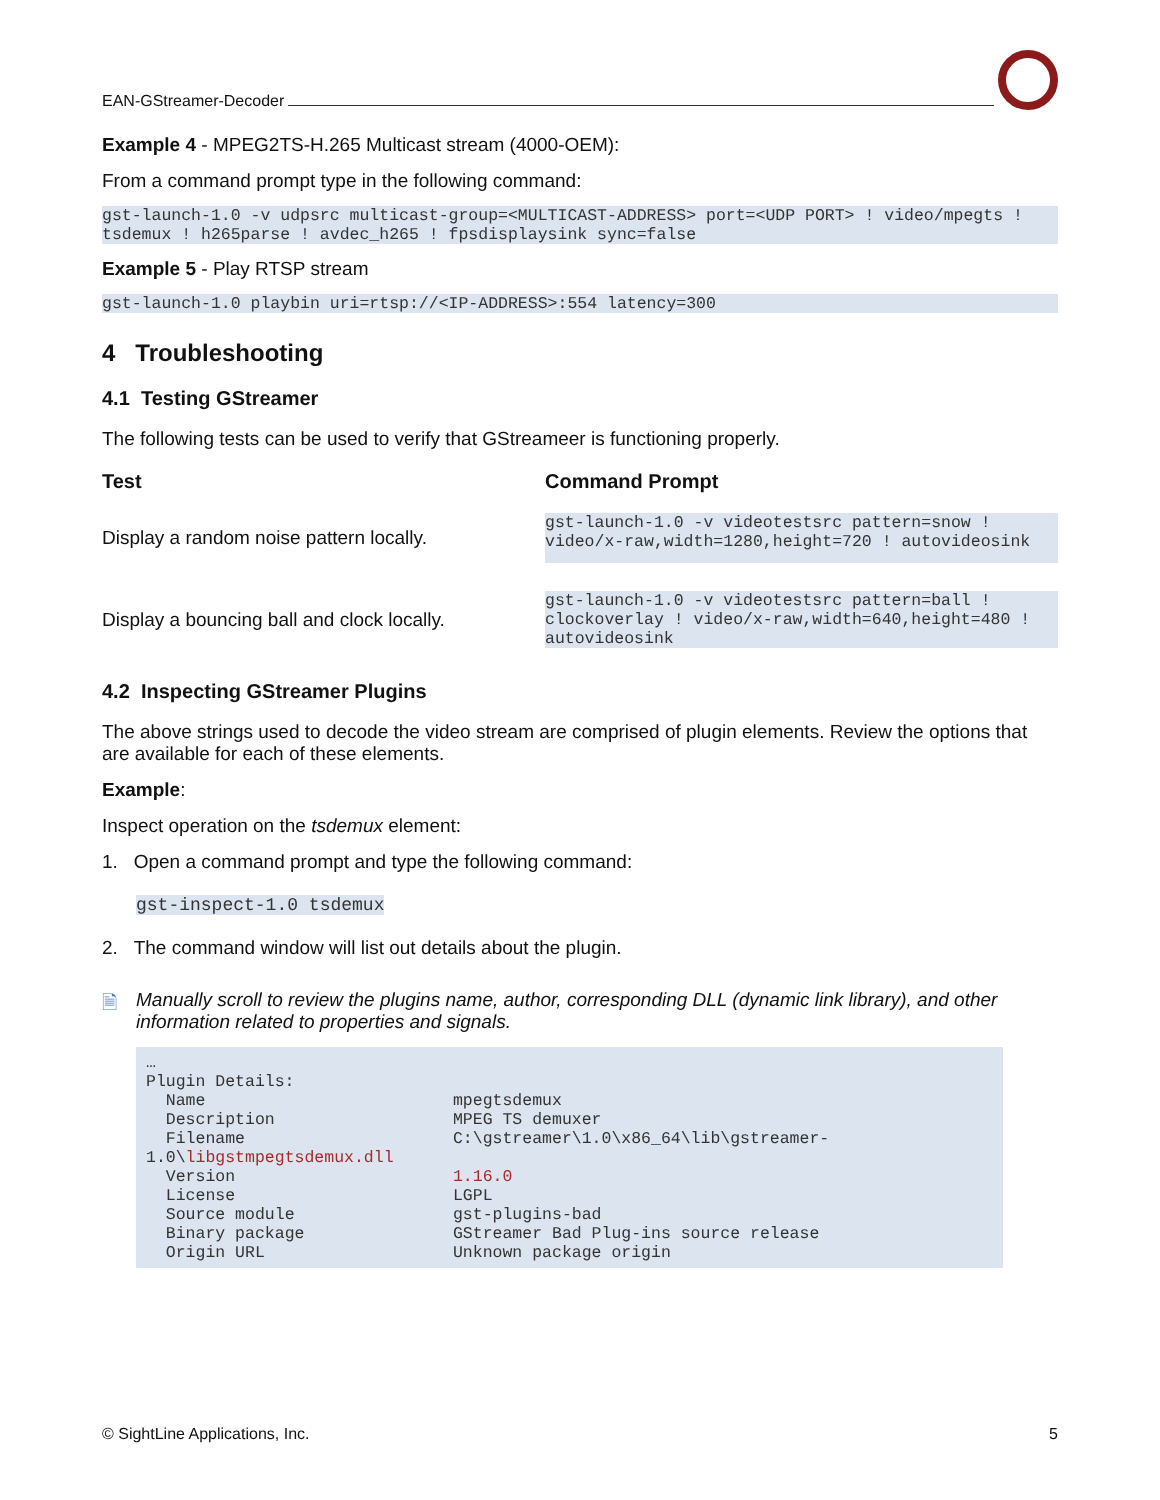EAN-GStreamer-Decoder
Example 4 - MPEG2TS-H.265 Multicast stream (4000-OEM):
From a command prompt type in the following command:
gst-launch-1.0 -v udpsrc multicast-group=<MULTICAST-ADDRESS> port=<UDP PORT> ! video/mpegts ! tsdemux ! h265parse ! avdec_h265 ! fpsdisplaysink sync=false
Example 5 - Play RTSP stream
gst-launch-1.0 playbin uri=rtsp://<IP-ADDRESS>:554 latency=300
4 Troubleshooting
4.1 Testing GStreamer
The following tests can be used to verify that GStreameer is functioning properly.
| Test | Command Prompt |
| --- | --- |
| Display a random noise pattern locally. | gst-launch-1.0 -v videotestsrc pattern=snow ! video/x-raw,width=1280,height=720 ! autovideosink |
| Display a bouncing ball and clock locally. | gst-launch-1.0 -v videotestsrc pattern=ball ! clockoverlay ! video/x-raw,width=640,height=480 ! autovideosink |
4.2 Inspecting GStreamer Plugins
The above strings used to decode the video stream are comprised of plugin elements. Review the options that are available for each of these elements.
Example:
Inspect operation on the tsdemux element:
1. Open a command prompt and type the following command:
gst-inspect-1.0 tsdemux
2. The command window will list out details about the plugin.
🗎 Manually scroll to review the plugins name, author, corresponding DLL (dynamic link library), and other information related to properties and signals.
…
Plugin Details:
  Name                         mpegtsdemux
  Description                  MPEG TS demuxer
  Filename                     C:\gstreamer\1.0\x86_64\lib\gstreamer-
1.0\libgstmpegtsdemux.dll
  Version                      1.16.0
  License                      LGPL
  Source module                gst-plugins-bad
  Binary package               GStreamer Bad Plug-ins source release
  Origin URL                   Unknown package origin
© SightLine Applications, Inc. 5